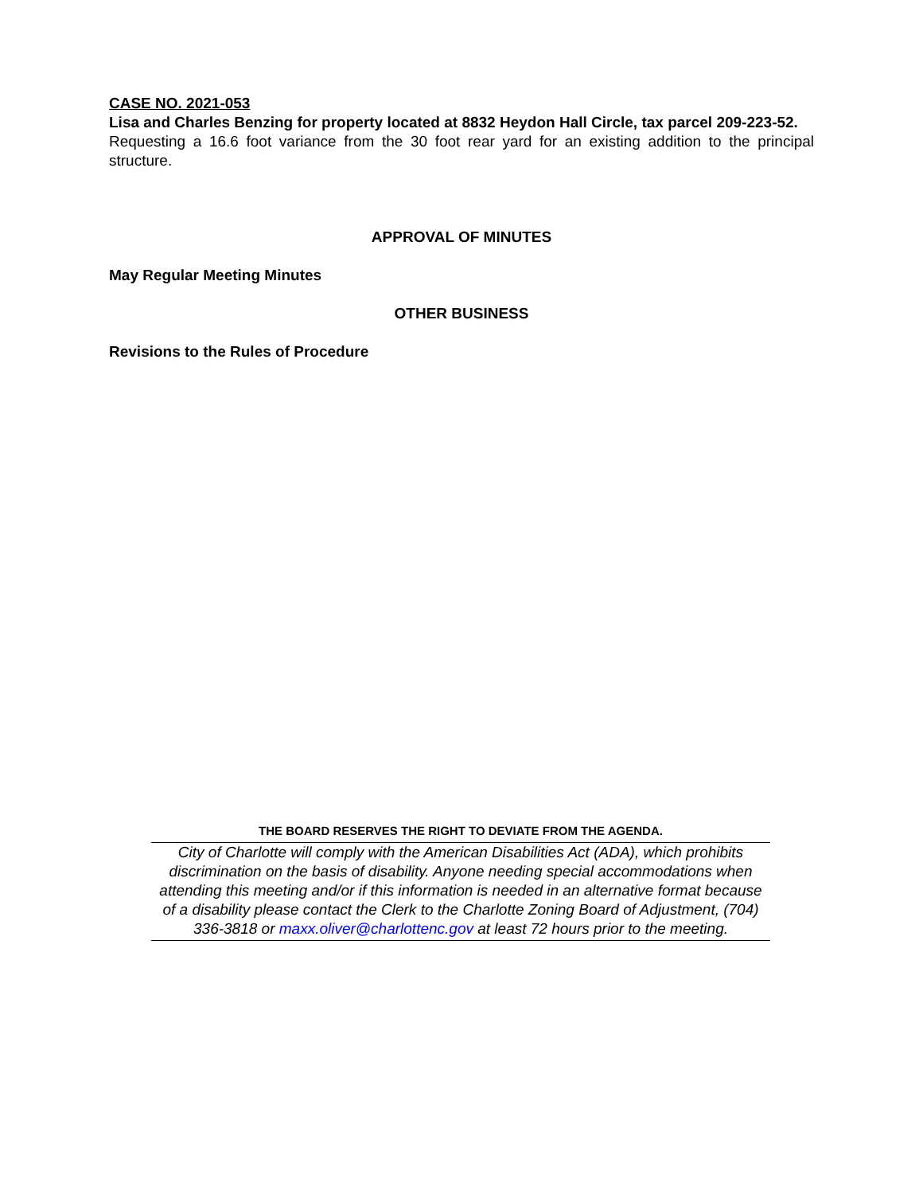CASE NO. 2021-053
Lisa and Charles Benzing for property located at 8832 Heydon Hall Circle, tax parcel 209-223-52.
Requesting a 16.6 foot variance from the 30 foot rear yard for an existing addition to the principal structure.
APPROVAL OF MINUTES
May Regular Meeting Minutes
OTHER BUSINESS
Revisions to the Rules of Procedure
THE BOARD RESERVES THE RIGHT TO DEVIATE FROM THE AGENDA.
City of Charlotte will comply with the American Disabilities Act (ADA), which prohibits discrimination on the basis of disability. Anyone needing special accommodations when attending this meeting and/or if this information is needed in an alternative format because of a disability please contact the Clerk to the Charlotte Zoning Board of Adjustment, (704) 336-3818 or maxx.oliver@charlottenc.gov at least 72 hours prior to the meeting.